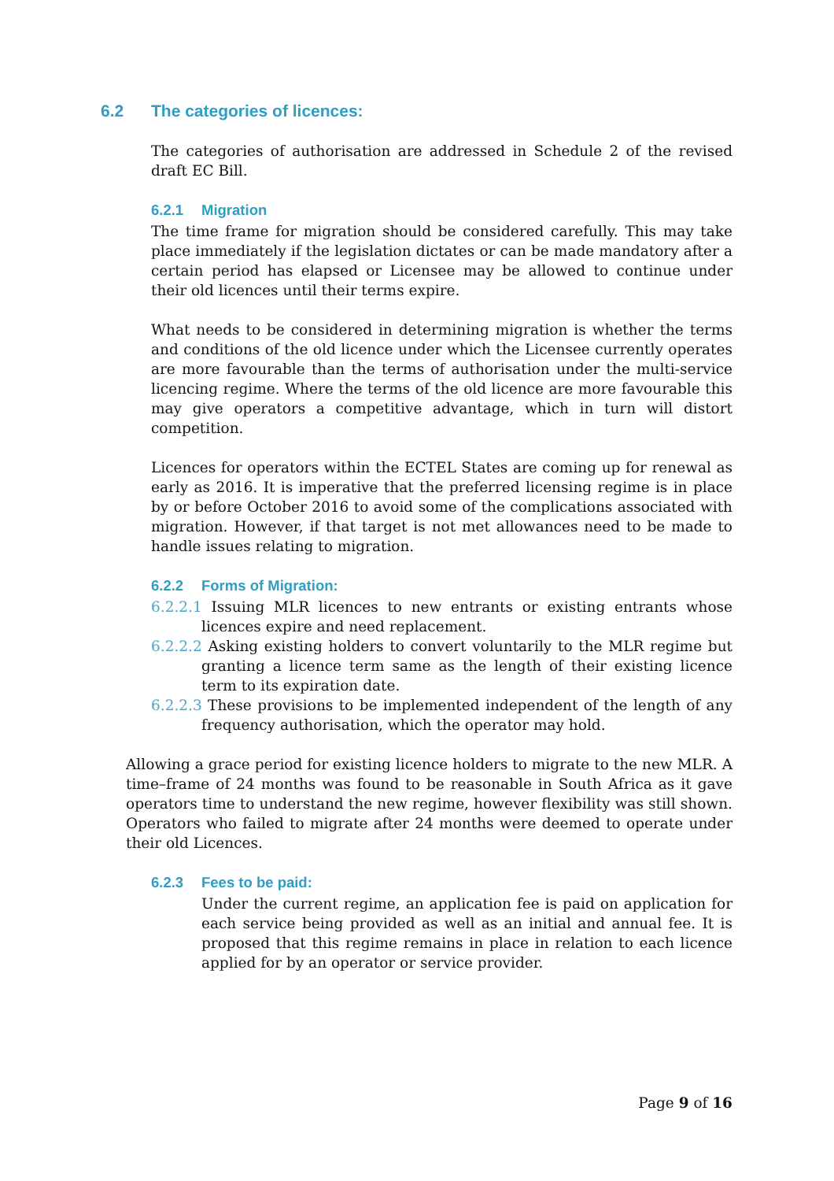6.2 The categories of licences:
The categories of authorisation are addressed in Schedule 2 of the revised draft EC Bill.
6.2.1 Migration
The time frame for migration should be considered carefully. This may take place immediately if the legislation dictates or can be made mandatory after a certain period has elapsed or Licensee may be allowed to continue under their old licences until their terms expire.
What needs to be considered in determining migration is whether the terms and conditions of the old licence under which the Licensee currently operates are more favourable than the terms of authorisation under the multi-service licencing regime. Where the terms of the old licence are more favourable this may give operators a competitive advantage, which in turn will distort competition.
Licences for operators within the ECTEL States are coming up for renewal as early as 2016. It is imperative that the preferred licensing regime is in place by or before October 2016 to avoid some of the complications associated with migration. However, if that target is not met allowances need to be made to handle issues relating to migration.
6.2.2 Forms of Migration:
6.2.2.1 Issuing MLR licences to new entrants or existing entrants whose licences expire and need replacement.
6.2.2.2 Asking existing holders to convert voluntarily to the MLR regime but granting a licence term same as the length of their existing licence term to its expiration date.
6.2.2.3 These provisions to be implemented independent of the length of any frequency authorisation, which the operator may hold.
Allowing a grace period for existing licence holders to migrate to the new MLR. A time–frame of 24 months was found to be reasonable in South Africa as it gave operators time to understand the new regime, however flexibility was still shown. Operators who failed to migrate after 24 months were deemed to operate under their old Licences.
6.2.3 Fees to be paid:
Under the current regime, an application fee is paid on application for each service being provided as well as an initial and annual fee. It is proposed that this regime remains in place in relation to each licence applied for by an operator or service provider.
Page 9 of 16